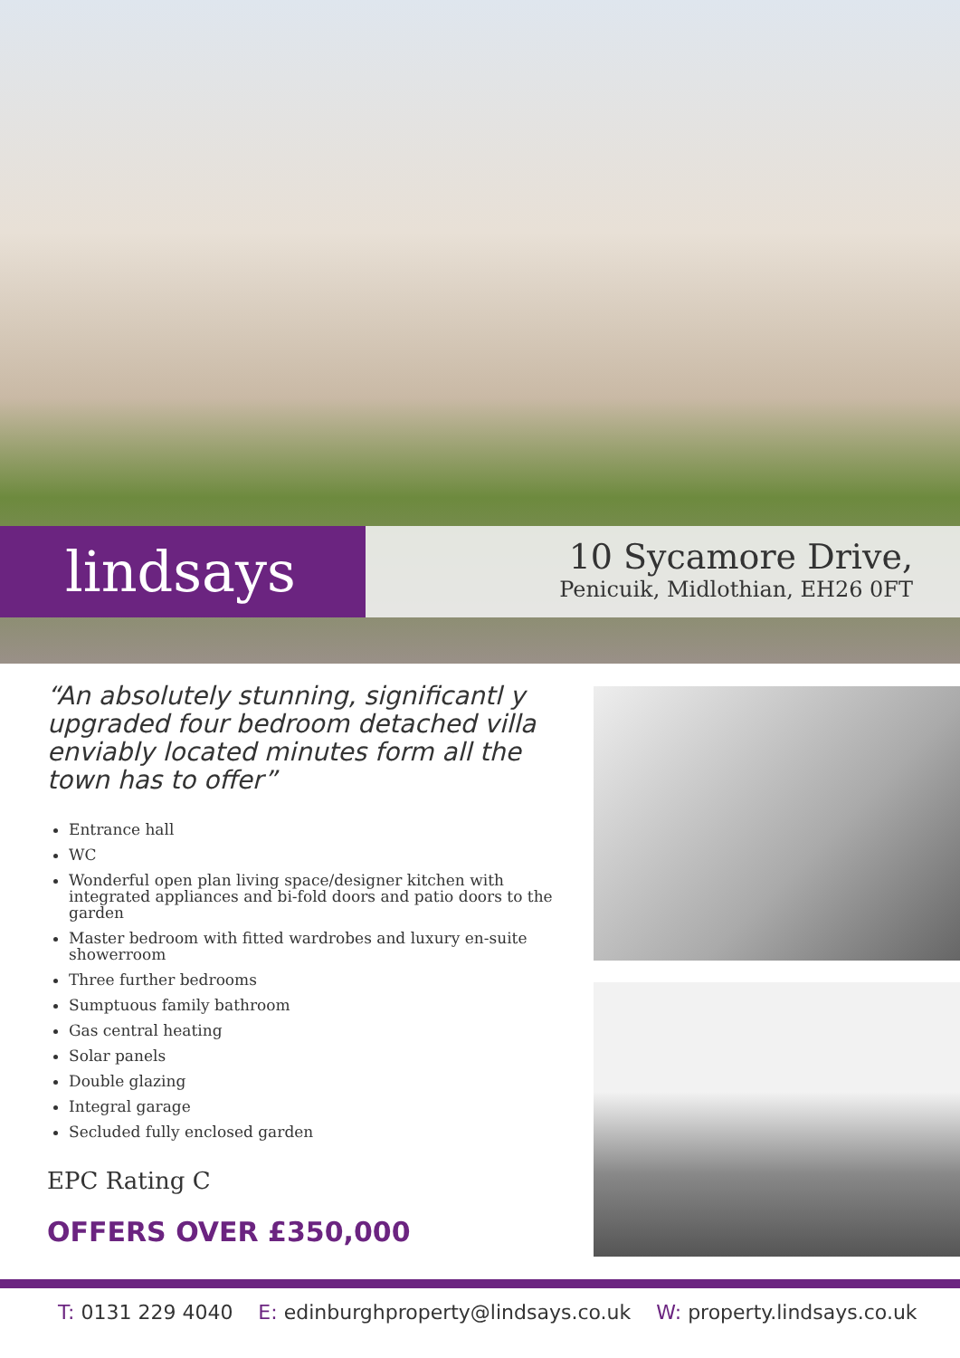lindsays
10 Sycamore Drive,
Penicuik, Midlothian, EH26 0FT
“An absolutely stunning, significantl y upgraded four bedroom detached villa enviably located minutes form all the town has to offer”
Entrance hall
WC
Wonderful open plan living space/designer kitchen with integrated appliances and bi-fold doors and patio doors to the garden
Master bedroom with fitted wardrobes and luxury en-suite showerroom
Three further bedrooms
Sumptuous family bathroom
Gas central heating
Solar panels
Double glazing
Integral garage
Secluded fully enclosed garden
EPC Rating C
OFFERS OVER £350,000
T: 0131 229 4040 E: edinburghproperty@lindsays.co.uk W: property.lindsays.co.uk